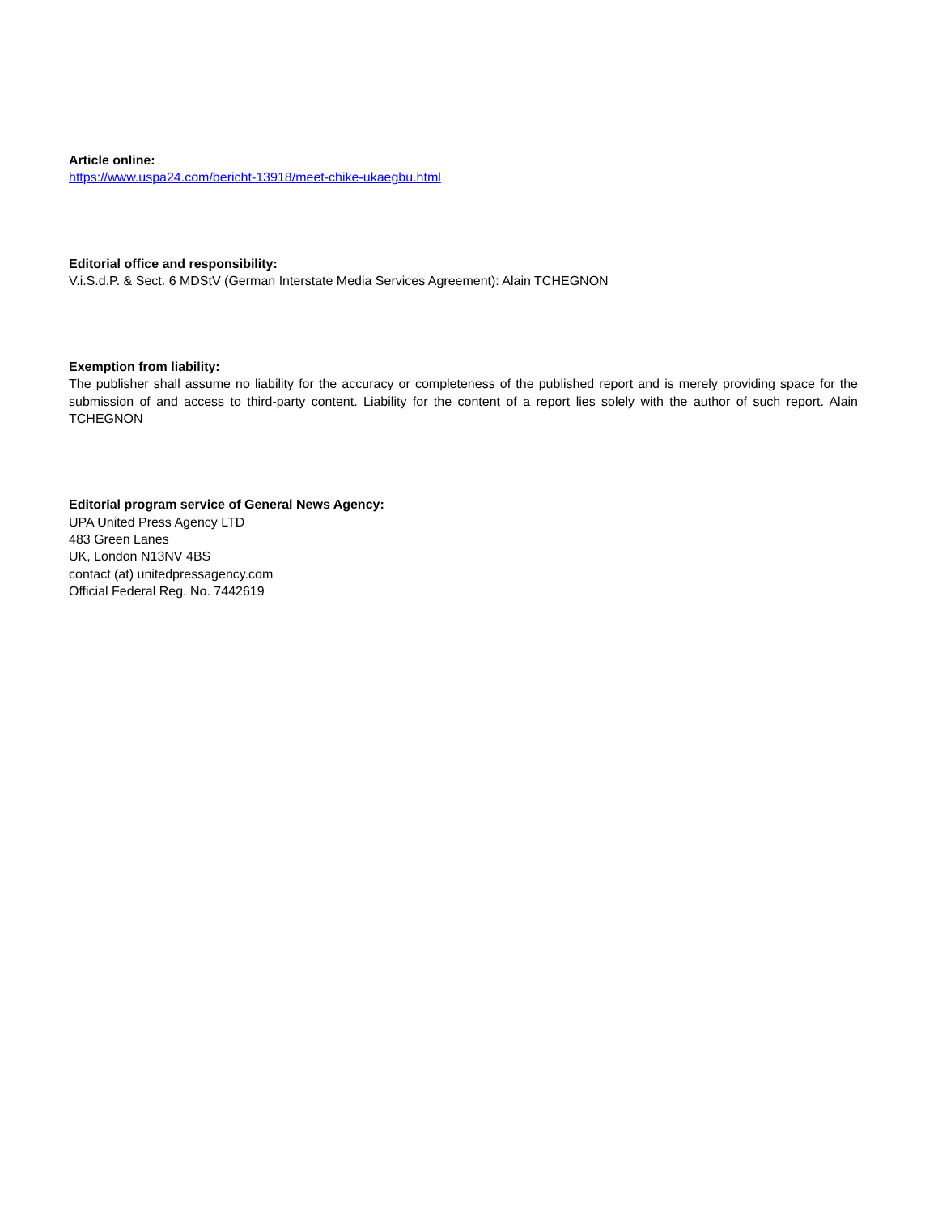Article online:
https://www.uspa24.com/bericht-13918/meet-chike-ukaegbu.html
Editorial office and responsibility:
V.i.S.d.P. & Sect. 6 MDStV (German Interstate Media Services Agreement): Alain TCHEGNON
Exemption from liability:
The publisher shall assume no liability for the accuracy or completeness of the published report and is merely providing space for the submission of and access to third-party content. Liability for the content of a report lies solely with the author of such report. Alain TCHEGNON
Editorial program service of General News Agency:
UPA United Press Agency LTD
483 Green Lanes
UK, London N13NV 4BS
contact (at) unitedpressagency.com
Official Federal Reg. No. 7442619